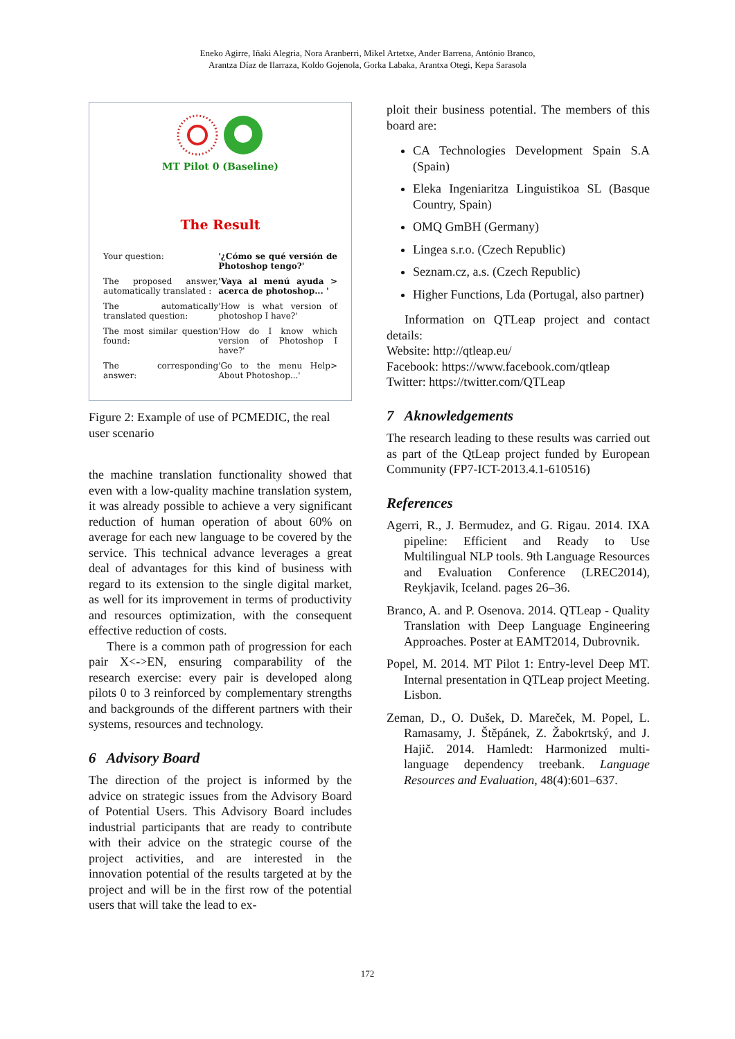Eneko Agirre, Iñaki Alegria, Nora Aranberri, Mikel Artetxe, Ander Barrena, António Branco,
Arantza Díaz de Ilarraza, Koldo Gojenola, Gorka Labaka, Arantxa Otegi, Kepa Sarasola
MT Pilot 0 (Baseline)
The Result
| Your question: | '¿Cómo se qué versión de Photoshop tengo?' |
| The proposed answer, automatically translated : | 'Vaya al menú ayuda > acerca de photoshop... ' |
| The automatically translated question: | 'How is what version of photoshop I have?' |
| The most similar question found: | 'How do I know which version of Photoshop I have?' |
| The corresponding answer: | 'Go to the menu Help> About Photoshop...' |
Figure 2: Example of use of PCMEDIC, the real user scenario
the machine translation functionality showed that even with a low-quality machine translation system, it was already possible to achieve a very significant reduction of human operation of about 60% on average for each new language to be covered by the service. This technical advance leverages a great deal of advantages for this kind of business with regard to its extension to the single digital market, as well for its improvement in terms of productivity and resources optimization, with the consequent effective reduction of costs.
There is a common path of progression for each pair X<->EN, ensuring comparability of the research exercise: every pair is developed along pilots 0 to 3 reinforced by complementary strengths and backgrounds of the different partners with their systems, resources and technology.
6 Advisory Board
The direction of the project is informed by the advice on strategic issues from the Advisory Board of Potential Users. This Advisory Board includes industrial participants that are ready to contribute with their advice on the strategic course of the project activities, and are interested in the innovation potential of the results targeted at by the project and will be in the first row of the potential users that will take the lead to ex-
ploit their business potential. The members of this board are:
CA Technologies Development Spain S.A (Spain)
Eleka Ingeniaritza Linguistikoa SL (Basque Country, Spain)
OMQ GmBH (Germany)
Lingea s.r.o. (Czech Republic)
Seznam.cz, a.s. (Czech Republic)
Higher Functions, Lda (Portugal, also partner)
Information on QTLeap project and contact details:
Website: http://qtleap.eu/
Facebook: https://www.facebook.com/qtleap
Twitter: https://twitter.com/QTLeap
7 Aknowledgements
The research leading to these results was carried out as part of the QtLeap project funded by European Community (FP7-ICT-2013.4.1-610516)
References
Agerri, R., J. Bermudez, and G. Rigau. 2014. IXA pipeline: Efficient and Ready to Use Multilingual NLP tools. 9th Language Resources and Evaluation Conference (LREC2014), Reykjavik, Iceland. pages 26–36.
Branco, A. and P. Osenova. 2014. QTLeap - Quality Translation with Deep Language Engineering Approaches. Poster at EAMT2014, Dubrovnik.
Popel, M. 2014. MT Pilot 1: Entry-level Deep MT. Internal presentation in QTLeap project Meeting. Lisbon.
Zeman, D., O. Dušek, D. Mareček, M. Popel, L. Ramasamy, J. Štěpánek, Z. Žabokrtský, and J. Hajič. 2014. Hamledt: Harmonized multi-language dependency treebank. Language Resources and Evaluation, 48(4):601–637.
172